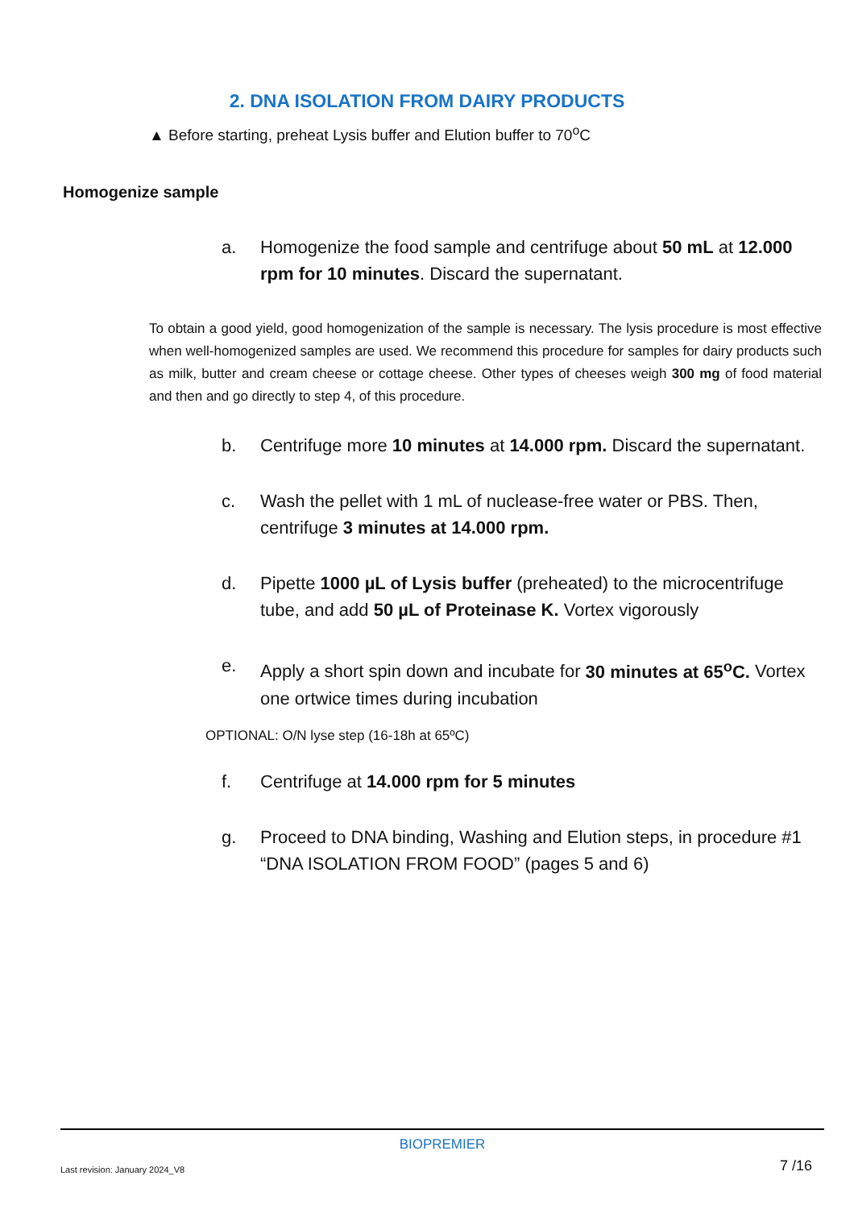2. DNA ISOLATION FROM DAIRY PRODUCTS
▲ Before starting, preheat Lysis buffer and Elution buffer to 70<sup>o</sup>C
Homogenize sample
a. Homogenize the food sample and centrifuge about 50 mL at 12.000 rpm for 10 minutes. Discard the supernatant.
To obtain a good yield, good homogenization of the sample is necessary. The lysis procedure is most effective when well-homogenized samples are used. We recommend this procedure for samples for dairy products such as milk, butter and cream cheese or cottage cheese. Other types of cheeses weigh 300 mg of food material and then and go directly to step 4, of this procedure.
b. Centrifuge more 10 minutes at 14.000 rpm. Discard the supernatant.
c. Wash the pellet with 1 mL of nuclease-free water or PBS. Then, centrifuge 3 minutes at 14.000 rpm.
d. Pipette 1000 µL of Lysis buffer (preheated) to the microcentrifuge tube, and add 50 µL of Proteinase K. Vortex vigorously
e. Apply a short spin down and incubate for 30 minutes at 65<sup>o</sup>C. Vortex one ortwice times during incubation
OPTIONAL: O/N lyse step (16-18h at 65ºC)
f. Centrifuge at 14.000 rpm for 5 minutes
g. Proceed to DNA binding, Washing and Elution steps, in procedure #1 “DNA ISOLATION FROM FOOD” (pages 5 and 6)
BIOPREMIER
Last revision: January 2024_V8 7 /16